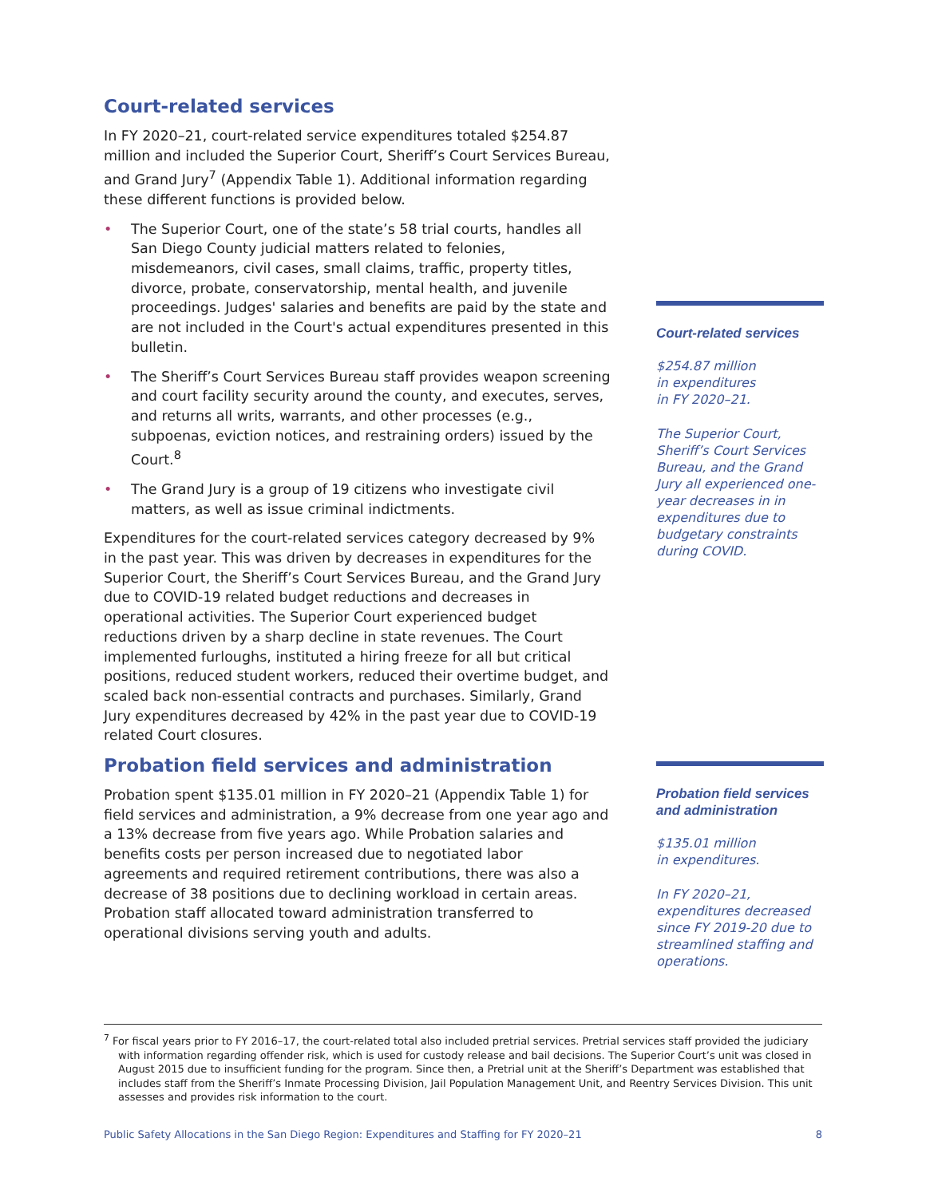Court-related services
In FY 2020–21, court-related service expenditures totaled $254.87 million and included the Superior Court, Sheriff’s Court Services Bureau, and Grand Jury<sup>7</sup> (Appendix Table 1). Additional information regarding these different functions is provided below.
• The Superior Court, one of the state’s 58 trial courts, handles all San Diego County judicial matters related to felonies, misdemeanors, civil cases, small claims, traffic, property titles, divorce, probate, conservatorship, mental health, and juvenile proceedings. Judges' salaries and benefits are paid by the state and are not included in the Court's actual expenditures presented in this bulletin.
• The Sheriff’s Court Services Bureau staff provides weapon screening and court facility security around the county, and executes, serves, and returns all writs, warrants, and other processes (e.g., subpoenas, eviction notices, and restraining orders) issued by the Court.<sup>8</sup>
• The Grand Jury is a group of 19 citizens who investigate civil matters, as well as issue criminal indictments.
Expenditures for the court-related services category decreased by 9% in the past year. This was driven by decreases in expenditures for the Superior Court, the Sheriff’s Court Services Bureau, and the Grand Jury due to COVID-19 related budget reductions and decreases in operational activities. The Superior Court experienced budget reductions driven by a sharp decline in state revenues. The Court implemented furloughs, instituted a hiring freeze for all but critical positions, reduced student workers, reduced their overtime budget, and scaled back non-essential contracts and purchases. Similarly, Grand Jury expenditures decreased by 42% in the past year due to COVID-19 related Court closures.
Probation field services and administration
Probation spent $135.01 million in FY 2020–21 (Appendix Table 1) for field services and administration, a 9% decrease from one year ago and a 13% decrease from five years ago. While Probation salaries and benefits costs per person increased due to negotiated labor agreements and required retirement contributions, there was also a decrease of 38 positions due to declining workload in certain areas. Probation staff allocated toward administration transferred to operational divisions serving youth and adults.
Court-related services
$254.87 million
in expenditures
in FY 2020–21.
The Superior Court, Sheriff’s Court Services Bureau, and the Grand Jury all experienced one-year decreases in in expenditures due to budgetary constraints during COVID.
Probation field services and administration
$135.01 million
in expenditures.
In FY 2020–21, expenditures decreased since FY 2019-20 due to streamlined staffing and operations.
<sup>7</sup> For fiscal years prior to FY 2016–17, the court-related total also included pretrial services. Pretrial services staff provided the judiciary with information regarding offender risk, which is used for custody release and bail decisions. The Superior Court’s unit was closed in August 2015 due to insufficient funding for the program. Since then, a Pretrial unit at the Sheriff’s Department was established that includes staff from the Sheriff’s Inmate Processing Division, Jail Population Management Unit, and Reentry Services Division. This unit assesses and provides risk information to the court.
Public Safety Allocations in the San Diego Region: Expenditures and Staffing for FY 2020–21 8